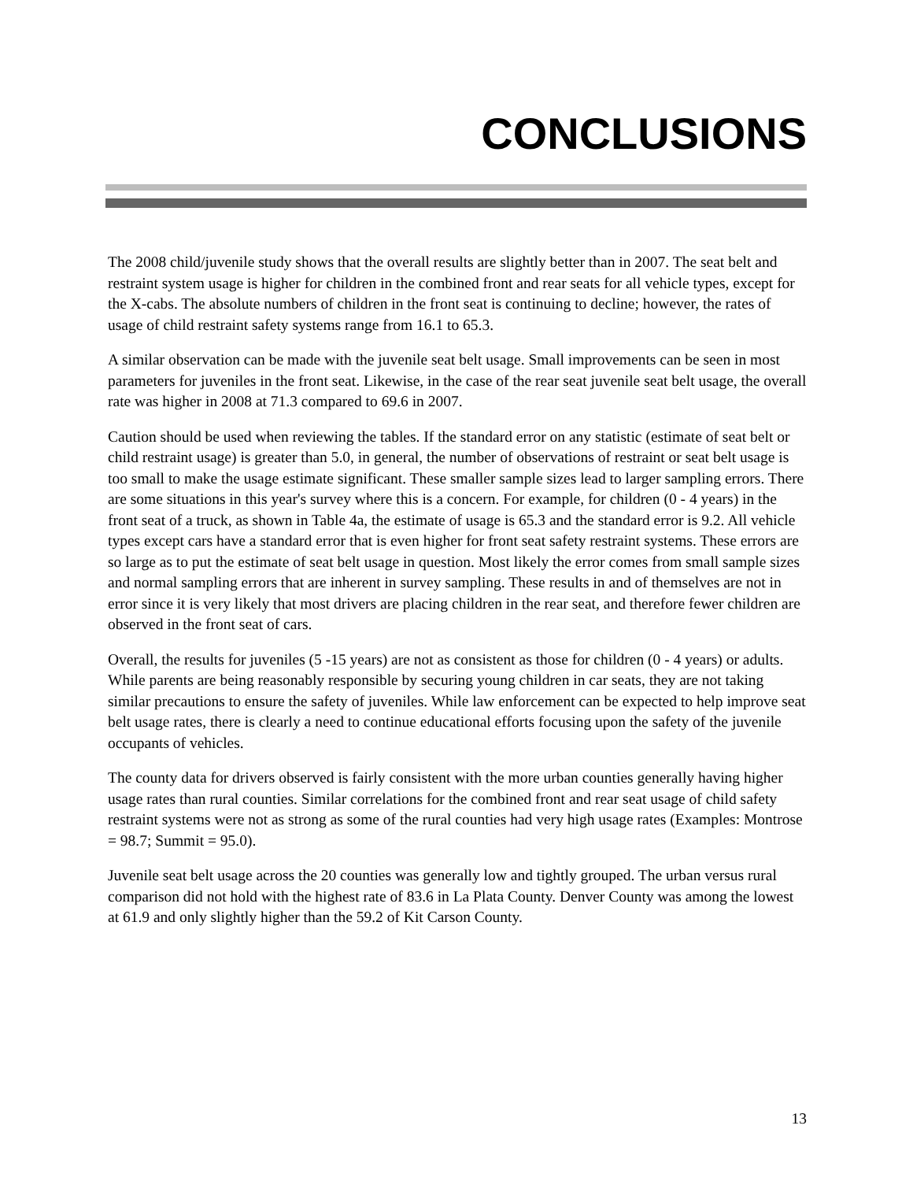CONCLUSIONS
The 2008 child/juvenile study shows that the overall results are slightly better than in 2007. The seat belt and restraint system usage is higher for children in the combined front and rear seats for all vehicle types, except for the X-cabs. The absolute numbers of children in the front seat is continuing to decline; however, the rates of usage of child restraint safety systems range from 16.1 to 65.3.
A similar observation can be made with the juvenile seat belt usage. Small improvements can be seen in most parameters for juveniles in the front seat. Likewise, in the case of the rear seat juvenile seat belt usage, the overall rate was higher in 2008 at 71.3 compared to 69.6 in 2007.
Caution should be used when reviewing the tables. If the standard error on any statistic (estimate of seat belt or child restraint usage) is greater than 5.0, in general, the number of observations of restraint or seat belt usage is too small to make the usage estimate significant. These smaller sample sizes lead to larger sampling errors. There are some situations in this year's survey where this is a concern. For example, for children (0 - 4 years) in the front seat of a truck, as shown in Table 4a, the estimate of usage is 65.3 and the standard error is 9.2. All vehicle types except cars have a standard error that is even higher for front seat safety restraint systems. These errors are so large as to put the estimate of seat belt usage in question. Most likely the error comes from small sample sizes and normal sampling errors that are inherent in survey sampling. These results in and of themselves are not in error since it is very likely that most drivers are placing children in the rear seat, and therefore fewer children are observed in the front seat of cars.
Overall, the results for juveniles (5 -15 years) are not as consistent as those for children (0 - 4 years) or adults. While parents are being reasonably responsible by securing young children in car seats, they are not taking similar precautions to ensure the safety of juveniles. While law enforcement can be expected to help improve seat belt usage rates, there is clearly a need to continue educational efforts focusing upon the safety of the juvenile occupants of vehicles.
The county data for drivers observed is fairly consistent with the more urban counties generally having higher usage rates than rural counties. Similar correlations for the combined front and rear seat usage of child safety restraint systems were not as strong as some of the rural counties had very high usage rates (Examples: Montrose = 98.7; Summit = 95.0).
Juvenile seat belt usage across the 20 counties was generally low and tightly grouped. The urban versus rural comparison did not hold with the highest rate of 83.6 in La Plata County. Denver County was among the lowest at 61.9 and only slightly higher than the 59.2 of Kit Carson County.
13